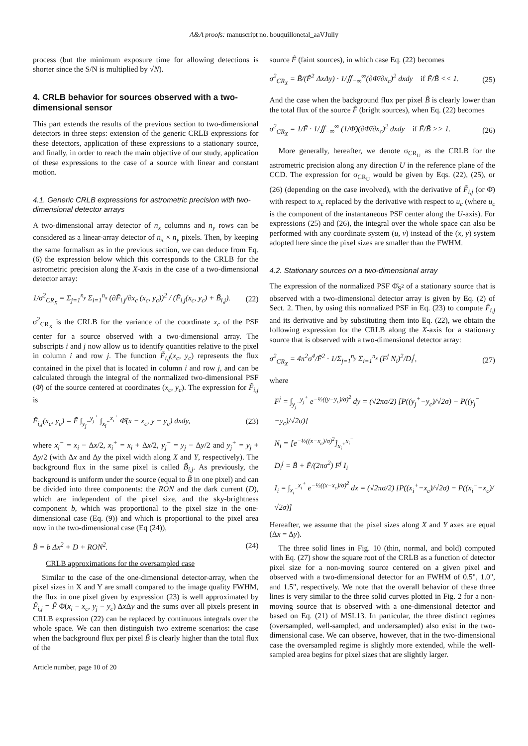A&A proofs: manuscript no. bouquillonetal_aaVJully
process (but the minimum exposure time for allowing detections is shorter since the S/N is multiplied by √N).
4. CRLB behavior for sources observed with a two-dimensional sensor
This part extends the results of the previous section to two-dimensional detectors in three steps: extension of the generic CRLB expressions for these detectors, application of these expressions to a stationary source, and finally, in order to reach the main objective of our study, application of these expressions to the case of a source with linear and constant motion.
4.1. Generic CRLB expressions for astrometric precision with two-dimensional detector arrays
A two-dimensional array detector of n<sub>x</sub> columns and n<sub>y</sub> rows can be considered as a linear-array detector of n<sub>x</sub> × n<sub>y</sub> pixels. Then, by keeping the same formalism as in the previous section, we can deduce from Eq. (6) the expression below which this corresponds to the CRLB for the astrometric precision along the X-axis in the case of a two-dimensional detector array:
1/σ<sup>2</sup><sub>CR<sub>X</sub></sub> = Σ<sub>j=1</sub><sup>n<sub>y</sub></sup> Σ<sub>i=1</sub><sup>n<sub>x</sub></sup> (∂F̃<sub>i,j</sub>/∂x<sub>c</sub> (x<sub>c</sub>, y<sub>c</sub>))<sup>2</sup> / (F̃<sub>i,j</sub>(x<sub>c</sub>, y<sub>c</sub>) + B̃<sub>i,j</sub>). (22)
σ<sup>2</sup><sub>CR<sub>X</sub></sub> is the CRLB for the variance of the coordinate x<sub>c</sub> of the PSF center for a source observed with a two-dimensional array. The subscripts i and j now allow us to identify quantities relative to the pixel in column i and row j. The function F̃<sub>i,j</sub>(x<sub>c</sub>, y<sub>c</sub>) represents the flux contained in the pixel that is located in column i and row j, and can be calculated through the integral of the normalized two-dimensional PSF (Φ̄) of the source centered at coordinates (x<sub>c</sub>, y<sub>c</sub>). The expression for F̃<sub>i,j</sub> is
F̃<sub>i,j</sub>(x<sub>c</sub>, y<sub>c</sub>) = F̃ ∫<sub>y<sub>j</sub><sup>−</sup></sub><sup>y<sub>j</sub><sup>+</sup></sup> ∫<sub>x<sub>i</sub><sup>−</sup></sub><sup>x<sub>i</sub><sup>+</sup></sup> Φ̄(x − x<sub>c</sub>, y − y<sub>c</sub>) dxdy, (23)
where x<sub>i</sub><sup>−</sup> = x<sub>i</sub> − Δx/2, x<sub>i</sub><sup>+</sup> = x<sub>i</sub> + Δx/2, y<sub>j</sub><sup>−</sup> = y<sub>j</sub> − Δy/2 and y<sub>j</sub><sup>+</sup> = y<sub>j</sub> + Δy/2 (with Δx and Δy the pixel width along X and Y, respectively). The background flux in the same pixel is called B̃<sub>i,j</sub>. As previously, the background is uniform under the source (equal to B̃ in one pixel) and can be divided into three components: the RON and the dark current (D), which are independent of the pixel size, and the sky-brightness component b, which was proportional to the pixel size in the one-dimensional case (Eq. (9)) and which is proportional to the pixel area now in the two-dimensional case (Eq (24)),
B̃ = b Δx<sup>2</sup> + D + RON<sup>2</sup>. (24)
CRLB approximations for the oversampled case
Similar to the case of the one-dimensional detector-array, when the pixel sizes in X and Y are small compared to the image quality FWHM, the flux in one pixel given by expression (23) is well approximated by F̃<sub>i,j</sub> = F̃ Φ̄(x<sub>i</sub> − x<sub>c</sub>, y<sub>j</sub> − y<sub>c</sub>) Δx Δy and the sums over all pixels present in CRLB expression (22) can be replaced by continuous integrals over the whole space. We can then distinguish two extreme scenarios: the case when the background flux per pixel B̃ is clearly higher than the total flux of the
Article number, page 10 of 20
source F̃ (faint sources), in which case Eq. (22) becomes
σ<sup>2</sup><sub>CR<sub>X</sub></sub> = B̃/(F̃<sup>2</sup> ΔxΔy) · 1/∬<sub>−∞</sub><sup>∞</sup>(∂Φ̄/∂x<sub>c</sub>)<sup>2</sup> dxdy if F̃/B̃ << 1. (25)
And the case when the background flux per pixel B̃ is clearly lower than the total flux of the source F̃ (bright sources), when Eq. (22) becomes
σ<sup>2</sup><sub>CR<sub>X</sub></sub> = 1/F̃ · 1/∬<sub>−∞</sub><sup>∞</sup> (1/Φ̄)(∂Φ̄/∂x<sub>c</sub>)<sup>2</sup> dxdy if F̃/B̃ >> 1. (26)
More generally, hereafter, we denote σ<sub>CR<sub>U</sub></sub> as the CRLB for the astrometric precision along any direction U in the reference plane of the CCD. The expression for σ<sub>CR<sub>U</sub></sub> would be given by Eqs. (22), (25), or (26) (depending on the case involved), with the derivative of F̃<sub>i,j</sub> (or Φ̄) with respect to x<sub>c</sub> replaced by the derivative with respect to u<sub>c</sub> (where u<sub>c</sub> is the component of the instantaneous PSF center along the U-axis). For expressions (25) and (26), the integral over the whole space can also be performed with any coordinate system (u, v) instead of the (x, y) system adopted here since the pixel sizes are smaller than the FWHM.
4.2. Stationary sources on a two-dimensional array
The expression of the normalized PSF Φ̄<sub>S<sup>2</sup></sub> of a stationary source that is observed with a two-dimensional detector array is given by Eq. (2) of Sect. 2. Then, by using this normalized PSF in Eq. (23) to compute F̃<sub>i,j</sub> and its derivative and by substituting them into Eq. (22), we obtain the following expression for the CRLB along the X-axis for a stationary source that is observed with a two-dimensional detector array:
σ<sup>2</sup><sub>CR<sub>X</sub></sub> = 4π<sup>2</sup>σ<sup>4</sup>/F̃<sup>2</sup> · 1/Σ<sub>j=1</sub><sup>n<sub>y</sub></sup> Σ<sub>i=1</sub><sup>n<sub>x</sub></sup> (F<sup>j</sup> N<sub>i</sub>)<sup>2</sup>/D<sub>i</sub><sup>j</sup>, (27)
where
F<sup>j</sup> = ∫<sub>y<sub>j</sub><sup>−</sup></sub><sup>y<sub>j</sub><sup>+</sup></sup> e<sup>−½((y−y<sub>c</sub>)/σ)<sup>2</sup></sup> dy = (√2πσ/2) [P((y<sub>j</sub><sup>+</sup>−y<sub>c</sub>)/√2σ) − P((y<sub>j</sub><sup>−</sup>−y<sub>c</sub>)/√2σ)]
N<sub>i</sub> = [e<sup>−½((x−x<sub>c</sub>)/σ)<sup>2</sup></sup>]<sub>x<sub>i</sub><sup>+</sup></sub><sup>x<sub>i</sub><sup>−</sup></sup>
D<sub>i</sub><sup>j</sup> = B̃ + F̃/(2πσ<sup>2</sup>) F<sup>j</sup> I<sub>i</sub>
I<sub>i</sub> = ∫<sub>x<sub>i</sub><sup>−</sup></sub><sup>x<sub>i</sub><sup>+</sup></sup> e<sup>−½((x−x<sub>c</sub>)/σ)<sup>2</sup></sup> dx = (√2πσ/2) [P((x<sub>i</sub><sup>+</sup>−x<sub>c</sub>)/√2σ) − P((x<sub>i</sub><sup>−</sup>−x<sub>c</sub>)/√2σ)]
Hereafter, we assume that the pixel sizes along X and Y axes are equal (Δx = Δy).
The three solid lines in Fig. 10 (thin, normal, and bold) computed with Eq. (27) show the square root of the CRLB as a function of detector pixel size for a non-moving source centered on a given pixel and observed with a two-dimensional detector for an FWHM of 0.5", 1.0", and 1.5", respectively. We note that the overall behavior of these three lines is very similar to the three solid curves plotted in Fig. 2 for a non-moving source that is observed with a one-dimensional detector and based on Eq. (21) of MSL13. In particular, the three distinct regimes (oversampled, well-sampled, and undersampled) also exist in the two-dimensional case. We can observe, however, that in the two-dimensional case the oversampled regime is slightly more extended, while the well-sampled area begins for pixel sizes that are slightly larger.